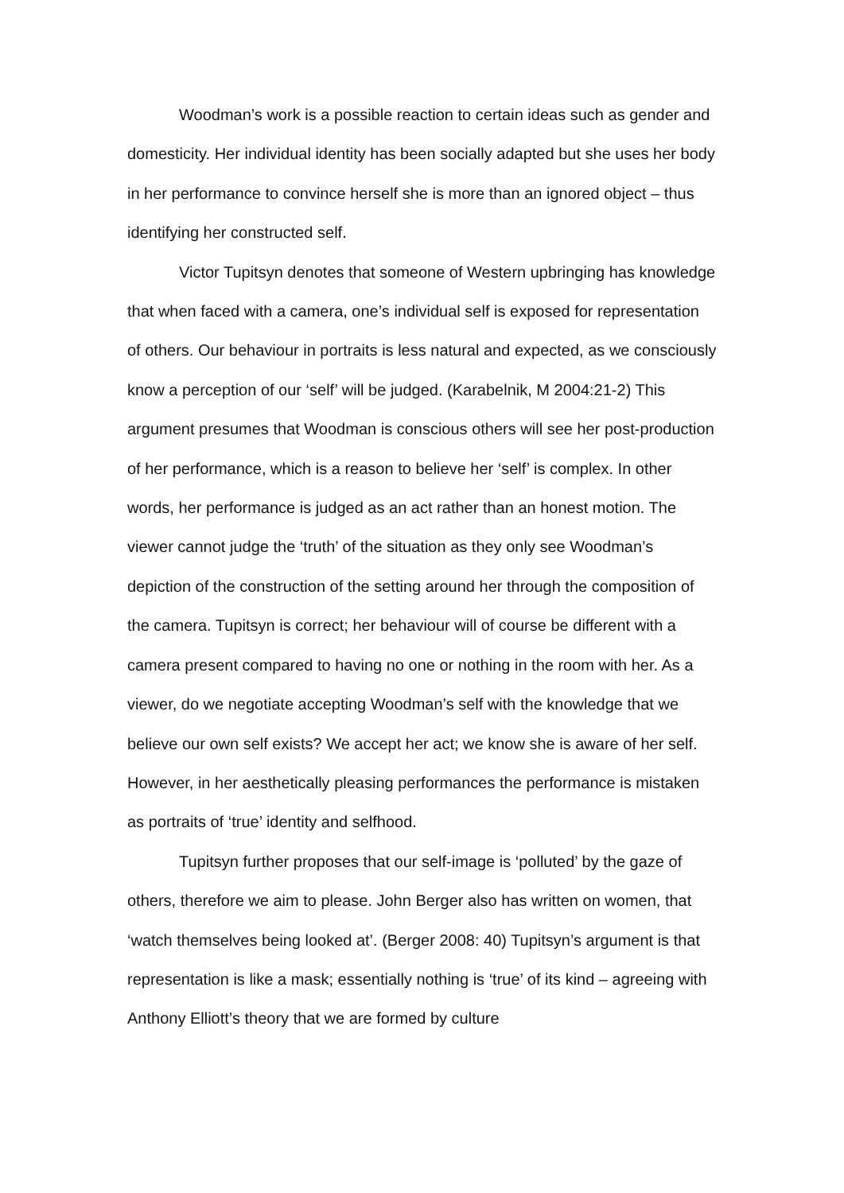Woodman’s work is a possible reaction to certain ideas such as gender and domesticity. Her individual identity has been socially adapted but she uses her body in her performance to convince herself she is more than an ignored object – thus identifying her constructed self.
Victor Tupitsyn denotes that someone of Western upbringing has knowledge that when faced with a camera, one’s individual self is exposed for representation of others. Our behaviour in portraits is less natural and expected, as we consciously know a perception of our ‘self’ will be judged. (Karabelnik, M 2004:21-2) This argument presumes that Woodman is conscious others will see her post-production of her performance, which is a reason to believe her ‘self’ is complex. In other words, her performance is judged as an act rather than an honest motion. The viewer cannot judge the ‘truth’ of the situation as they only see Woodman’s depiction of the construction of the setting around her through the composition of the camera. Tupitsyn is correct; her behaviour will of course be different with a camera present compared to having no one or nothing in the room with her. As a viewer, do we negotiate accepting Woodman’s self with the knowledge that we believe our own self exists? We accept her act; we know she is aware of her self. However, in her aesthetically pleasing performances the performance is mistaken as portraits of ‘true’ identity and selfhood.
Tupitsyn further proposes that our self-image is ‘polluted’ by the gaze of others, therefore we aim to please. John Berger also has written on women, that ‘watch themselves being looked at’. (Berger 2008: 40) Tupitsyn’s argument is that representation is like a mask; essentially nothing is ‘true’ of its kind – agreeing with Anthony Elliott’s theory that we are formed by culture